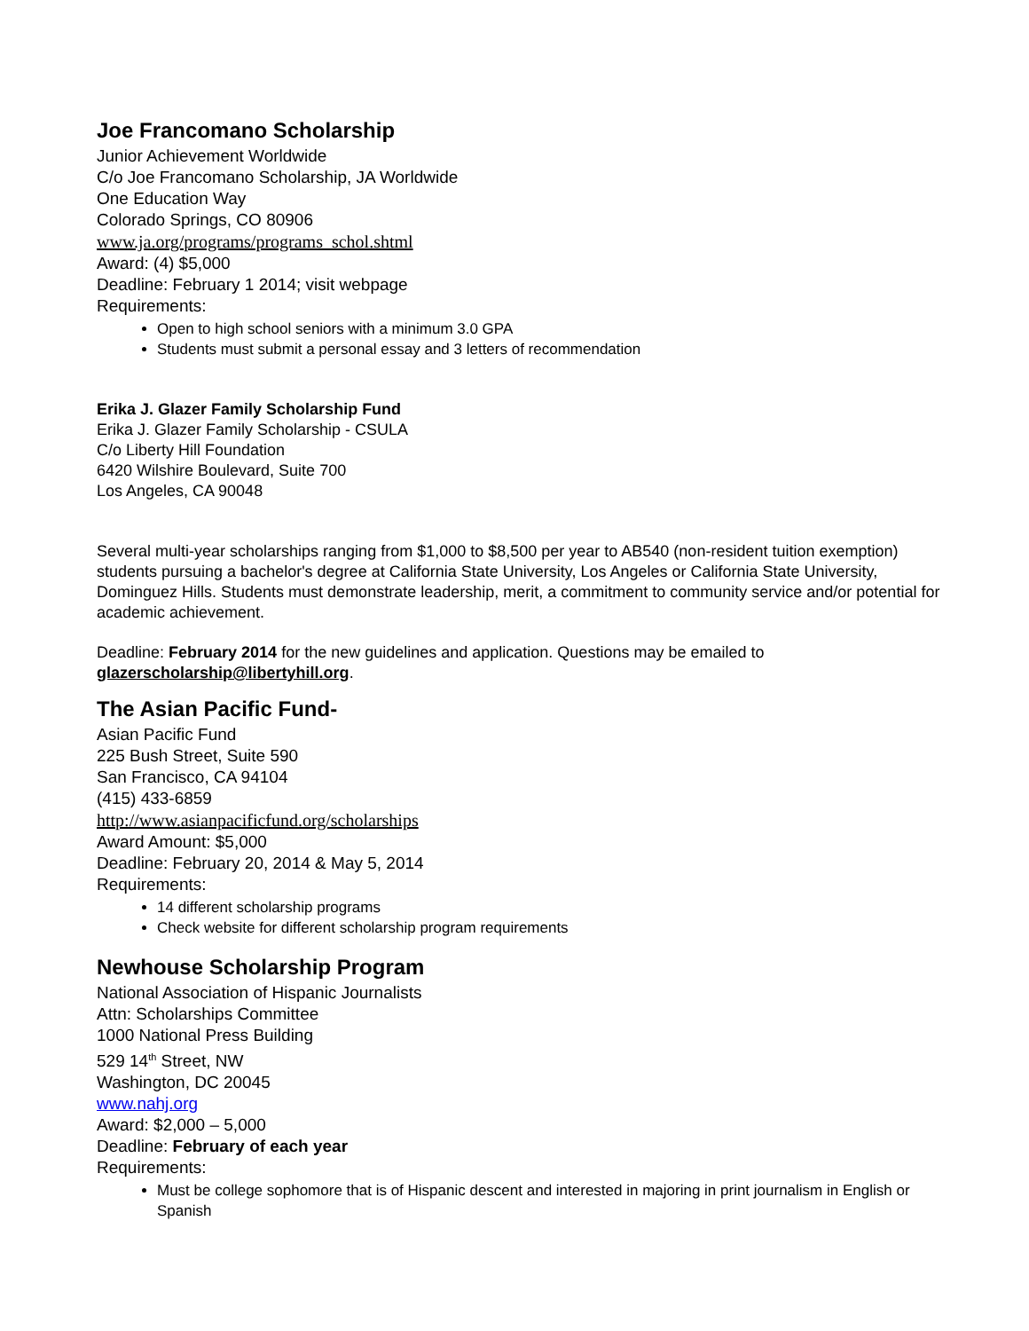Joe Francomano Scholarship
Junior Achievement Worldwide
C/o Joe Francomano Scholarship, JA Worldwide
One Education Way
Colorado Springs, CO 80906
www.ja.org/programs/programs_schol.shtml
Award: (4) $5,000
Deadline: February 1 2014; visit webpage
Requirements:
Open to high school seniors with a minimum 3.0 GPA
Students must submit a personal essay and 3 letters of recommendation
Erika J. Glazer Family Scholarship Fund
Erika J. Glazer Family Scholarship - CSULA
C/o Liberty Hill Foundation
6420 Wilshire Boulevard, Suite 700
Los Angeles, CA 90048
Several multi-year scholarships ranging from $1,000 to $8,500 per year to AB540 (non-resident tuition exemption) students pursuing a bachelor's degree at California State University, Los Angeles or California State University, Dominguez Hills. Students must demonstrate leadership, merit, a commitment to community service and/or potential for academic achievement.
Deadline: February 2014 for the new guidelines and application. Questions may be emailed to glazerscholarship@libertyhill.org.
The Asian Pacific Fund-
Asian Pacific Fund
225 Bush Street, Suite 590
San Francisco, CA 94104
(415) 433-6859
http://www.asianpacificfund.org/scholarships
Award Amount: $5,000
Deadline: February 20, 2014 & May 5, 2014
Requirements:
14 different scholarship programs
Check website for different scholarship program requirements
Newhouse Scholarship Program
National Association of Hispanic Journalists
Attn: Scholarships Committee
1000 National Press Building
529 14<sup>th</sup> Street, NW
Washington, DC 20045
www.nahj.org
Award: $2,000 – 5,000
Deadline: February of each year
Requirements:
Must be college sophomore that is of Hispanic descent and interested in majoring in print journalism in English or Spanish